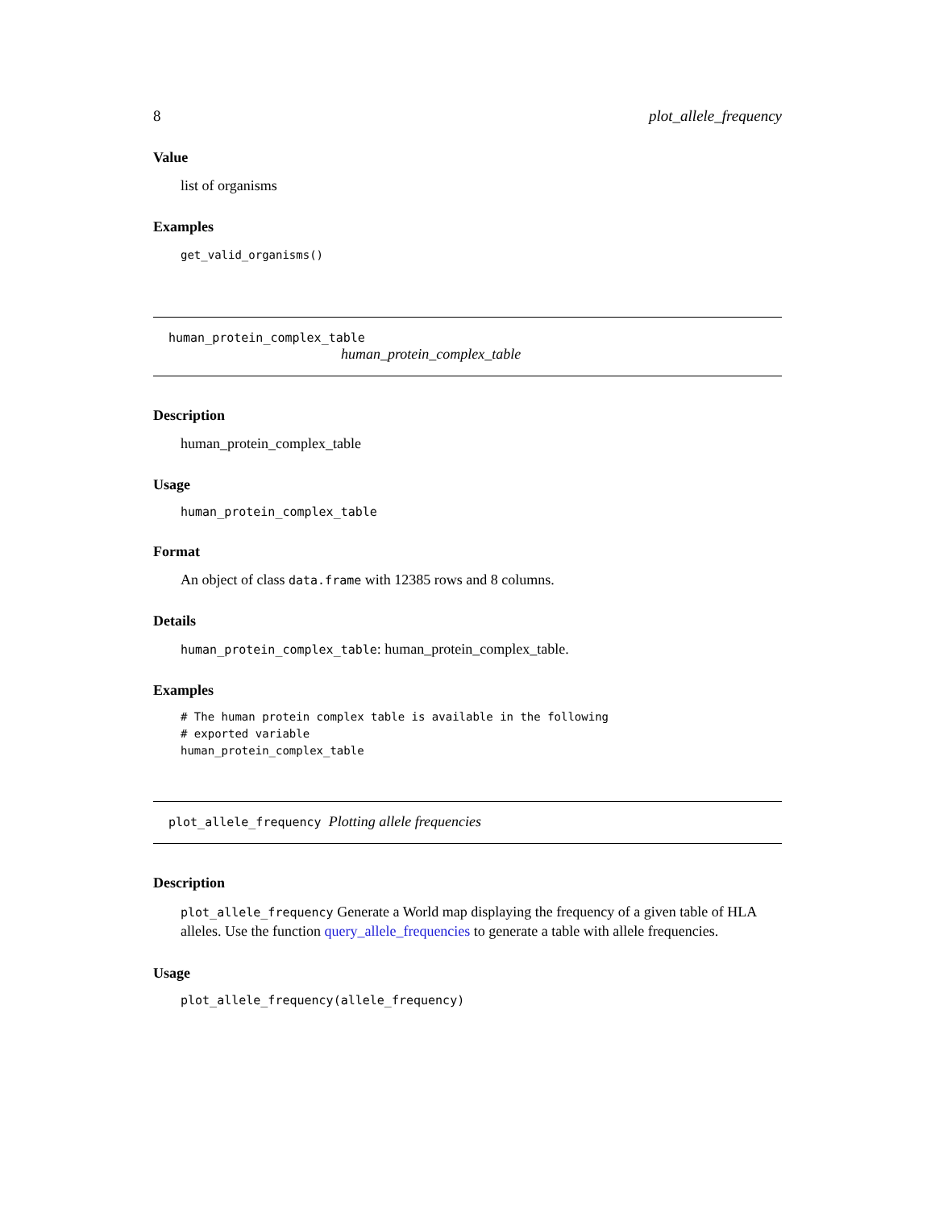8 plot_allele_frequency
Value
list of organisms
Examples
get_valid_organisms()
human_protein_complex_table
human_protein_complex_table
Description
human_protein_complex_table
Usage
human_protein_complex_table
Format
An object of class data.frame with 12385 rows and 8 columns.
Details
human_protein_complex_table: human_protein_complex_table.
Examples
# The human protein complex table is available in the following
# exported variable
human_protein_complex_table
plot_allele_frequency Plotting allele frequencies
Description
plot_allele_frequency Generate a World map displaying the frequency of a given table of HLA alleles. Use the function query_allele_frequencies to generate a table with allele frequencies.
Usage
plot_allele_frequency(allele_frequency)